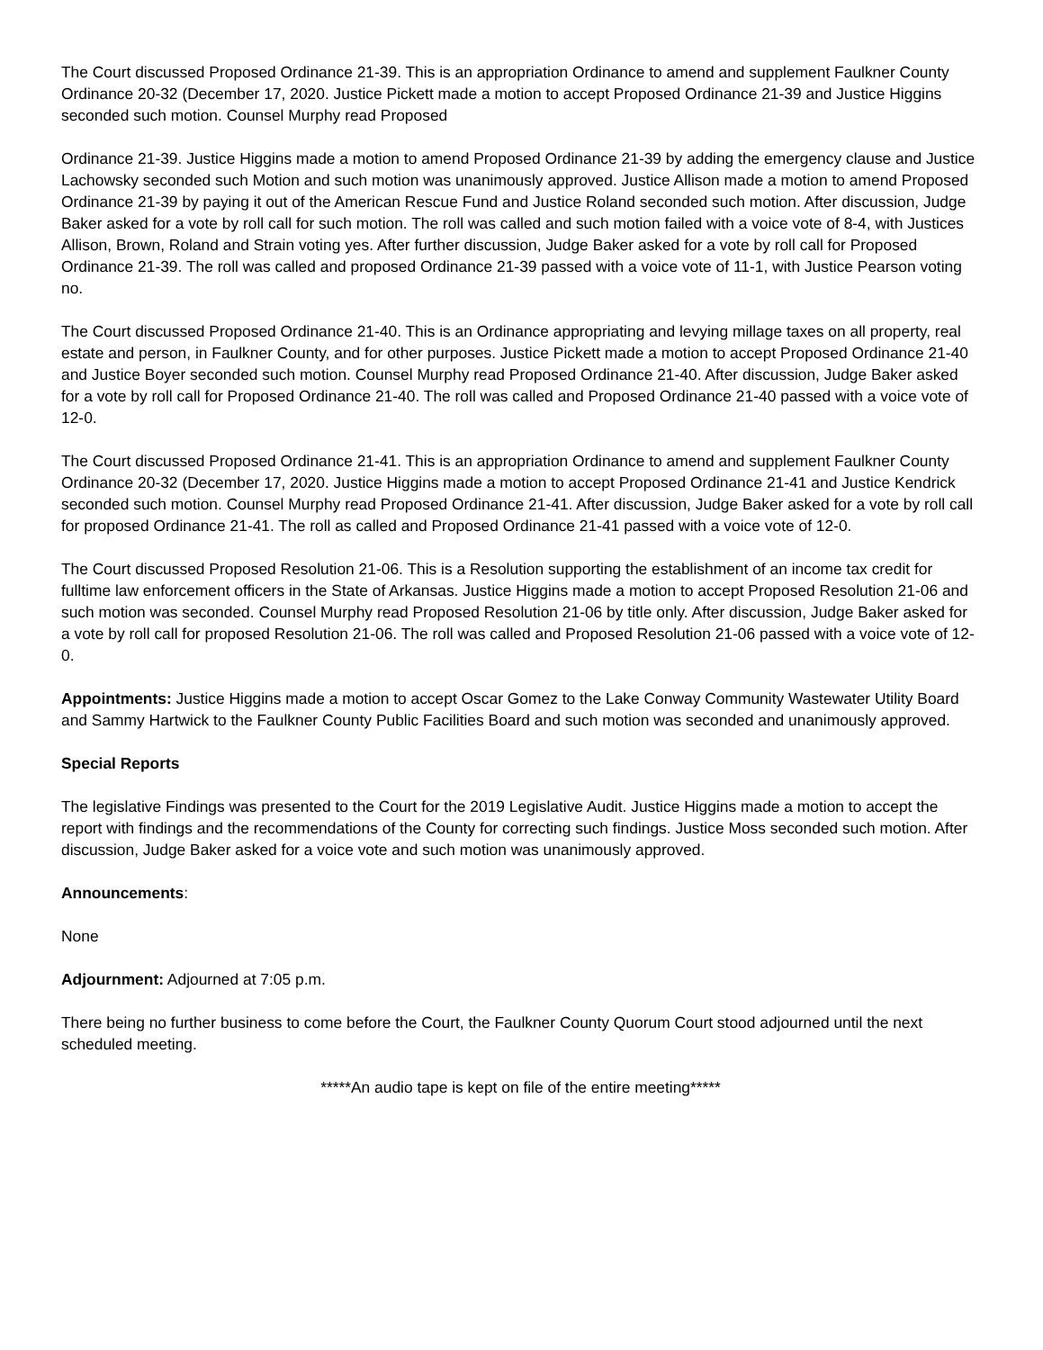The Court discussed Proposed Ordinance 21-39. This is an appropriation Ordinance to amend and supplement Faulkner County Ordinance 20-32 (December 17, 2020. Justice Pickett made a motion to accept Proposed Ordinance 21-39 and Justice Higgins seconded such motion. Counsel Murphy read Proposed
Ordinance 21-39. Justice Higgins made a motion to amend Proposed Ordinance 21-39 by adding the emergency clause and Justice Lachowsky seconded such Motion and such motion was unanimously approved. Justice Allison made a motion to amend Proposed Ordinance 21-39 by paying it out of the American Rescue Fund and Justice Roland seconded such motion. After discussion, Judge Baker asked for a vote by roll call for such motion. The roll was called and such motion failed with a voice vote of 8-4, with Justices Allison, Brown, Roland and Strain voting yes. After further discussion, Judge Baker asked for a vote by roll call for Proposed Ordinance 21-39. The roll was called and proposed Ordinance 21-39 passed with a voice vote of 11-1, with Justice Pearson voting no.
The Court discussed Proposed Ordinance 21-40. This is an Ordinance appropriating and levying millage taxes on all property, real estate and person, in Faulkner County, and for other purposes. Justice Pickett made a motion to accept Proposed Ordinance 21-40 and Justice Boyer seconded such motion. Counsel Murphy read Proposed Ordinance 21-40. After discussion, Judge Baker asked for a vote by roll call for Proposed Ordinance 21-40. The roll was called and Proposed Ordinance 21-40 passed with a voice vote of 12-0.
The Court discussed Proposed Ordinance 21-41. This is an appropriation Ordinance to amend and supplement Faulkner County Ordinance 20-32 (December 17, 2020. Justice Higgins made a motion to accept Proposed Ordinance 21-41 and Justice Kendrick seconded such motion. Counsel Murphy read Proposed Ordinance 21-41. After discussion, Judge Baker asked for a vote by roll call for proposed Ordinance 21-41. The roll as called and Proposed Ordinance 21-41 passed with a voice vote of 12-0.
The Court discussed Proposed Resolution 21-06. This is a Resolution supporting the establishment of an income tax credit for fulltime law enforcement officers in the State of Arkansas. Justice Higgins made a motion to accept Proposed Resolution 21-06 and such motion was seconded. Counsel Murphy read Proposed Resolution 21-06 by title only. After discussion, Judge Baker asked for a vote by roll call for proposed Resolution 21-06. The roll was called and Proposed Resolution 21-06 passed with a voice vote of 12-0.
Appointments: Justice Higgins made a motion to accept Oscar Gomez to the Lake Conway Community Wastewater Utility Board and Sammy Hartwick to the Faulkner County Public Facilities Board and such motion was seconded and unanimously approved.
Special Reports
The legislative Findings was presented to the Court for the 2019 Legislative Audit. Justice Higgins made a motion to accept the report with findings and the recommendations of the County for correcting such findings. Justice Moss seconded such motion. After discussion, Judge Baker asked for a voice vote and such motion was unanimously approved.
Announcements:
None
Adjournment: Adjourned at 7:05 p.m.
There being no further business to come before the Court, the Faulkner County Quorum Court stood adjourned until the next scheduled meeting.
*****An audio tape is kept on file of the entire meeting*****